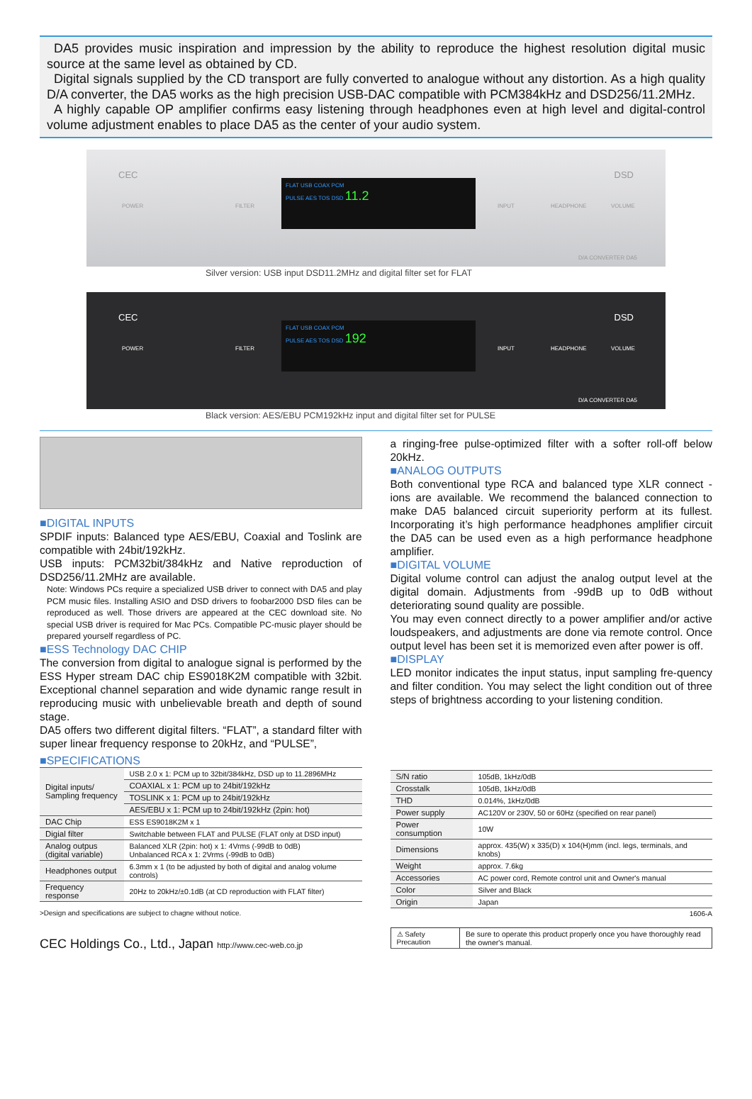DA5 provides music inspiration and impression by the ability to reproduce the highest resolution digital music source at the same level as obtained by CD.
Digital signals supplied by the CD transport are fully converted to analogue without any distortion. As a high quality D/A converter, the DA5 works as the high precision USB-DAC compatible with PCM384kHz and DSD256/11.2MHz.
A highly capable OP amplifier confirms easy listening through headphones even at high level and digital-control volume adjustment enables to place DA5 as the center of your audio system.
CEC DSD
POWER FILTER
FLAT USB COAX PCM
PULSE AES TOS DSD 11.2
INPUT HEADPHONE VOLUME
D/A CONVERTER DA5
Silver version: USB input DSD11.2MHz and digital filter set for FLAT
CEC DSD
POWER FILTER
FLAT USB COAX PCM
PULSE AES TOS DSD 192
INPUT HEADPHONE VOLUME
D/A CONVERTER DA5
Black version: AES/EBU PCM192kHz input and digital filter set for PULSE
■DIGITAL INPUTS
SPDIF inputs: Balanced type AES/EBU, Coaxial and Toslink are compatible with 24bit/192kHz.
USB inputs: PCM32bit/384kHz and Native reproduction of DSD256/11.2MHz are available.
Note: Windows PCs require a specialized USB driver to connect with DA5 and play PCM music files. Installing ASIO and DSD drivers to foobar2000 DSD files can be reproduced as well. Those drivers are appeared at the CEC download site. No special USB driver is required for Mac PCs. Compatible PC-music player should be prepared yourself regardless of PC.
■ESS Technology DAC CHIP
The conversion from digital to analogue signal is performed by the ESS Hyper stream DAC chip ES9018K2M compatible with 32bit. Exceptional channel separation and wide dynamic range result in reproducing music with unbelievable breath and depth of sound stage.
DA5 offers two different digital filters. “FLAT”, a standard filter with super linear frequency response to 20kHz, and “PULSE”,
a ringing-free pulse-optimized filter with a softer roll-off below 20kHz.
■ANALOG OUTPUTS
Both conventional type RCA and balanced type XLR connect -ions are available. We recommend the balanced connection to make DA5 balanced circuit superiority perform at its fullest. Incorporating it’s high performance headphones amplifier circuit the DA5 can be used even as a high performance headphone amplifier.
■DIGITAL VOLUME
Digital volume control can adjust the analog output level at the digital domain. Adjustments from -99dB up to 0dB without deteriorating sound quality are possible.
You may even connect directly to a power amplifier and/or active loudspeakers, and adjustments are done via remote control. Once output level has been set it is memorized even after power is off.
■DISPLAY
LED monitor indicates the input status, input sampling fre-quency and filter condition. You may select the light condition out of three steps of brightness according to your listening condition.
■SPECIFICATIONS
| Digital inputs/ Sampling frequency | USB 2.0 x 1: PCM up to 32bit/384kHz, DSD up to 11.2896MHz |
| | COAXIAL x 1: PCM up to 24bit/192kHz |
| | TOSLINK x 1: PCM up to 24bit/192kHz |
| | AES/EBU x 1: PCM up to 24bit/192kHz (2pin: hot) |
| DAC Chip | ESS ES9018K2M x 1 |
| Digial filter | Switchable between FLAT and PULSE (FLAT only at DSD input) |
| Analog outpus (digital variable) | Balanced XLR (2pin: hot) x 1: 4Vrms (-99dB to 0dB) Unbalanced RCA x 1: 2Vrms (-99dB to 0dB) |
| Headphones output | 6.3mm x 1 (to be adjusted by both of digital and analog volume controls) |
| Frequency response | 20Hz to 20kHz/±0.1dB (at CD reproduction with FLAT filter) |
>Design and specifications are subject to chagne without notice.
CEC Holdings Co., Ltd., Japan http://www.cec-web.co.jp
| S/N ratio | 105dB, 1kHz/0dB |
| Crosstalk | 105dB, 1kHz/0dB |
| THD | 0.014%, 1kHz/0dB |
| Power supply | AC120V or 230V, 50 or 60Hz (specified on rear panel) |
| Power consumption | 10W |
| Dimensions | approx. 435(W) x 335(D) x 104(H)mm (incl. legs, terminals, and knobs) |
| Weight | approx. 7.6kg |
| Accessories | AC power cord, Remote control unit and Owner's manual |
| Color | Silver and Black |
| Origin | Japan |
1606-A
| ⚠ Safety Precaution | Be sure to operate this product properly once you have thoroughly read the owner's manual. |